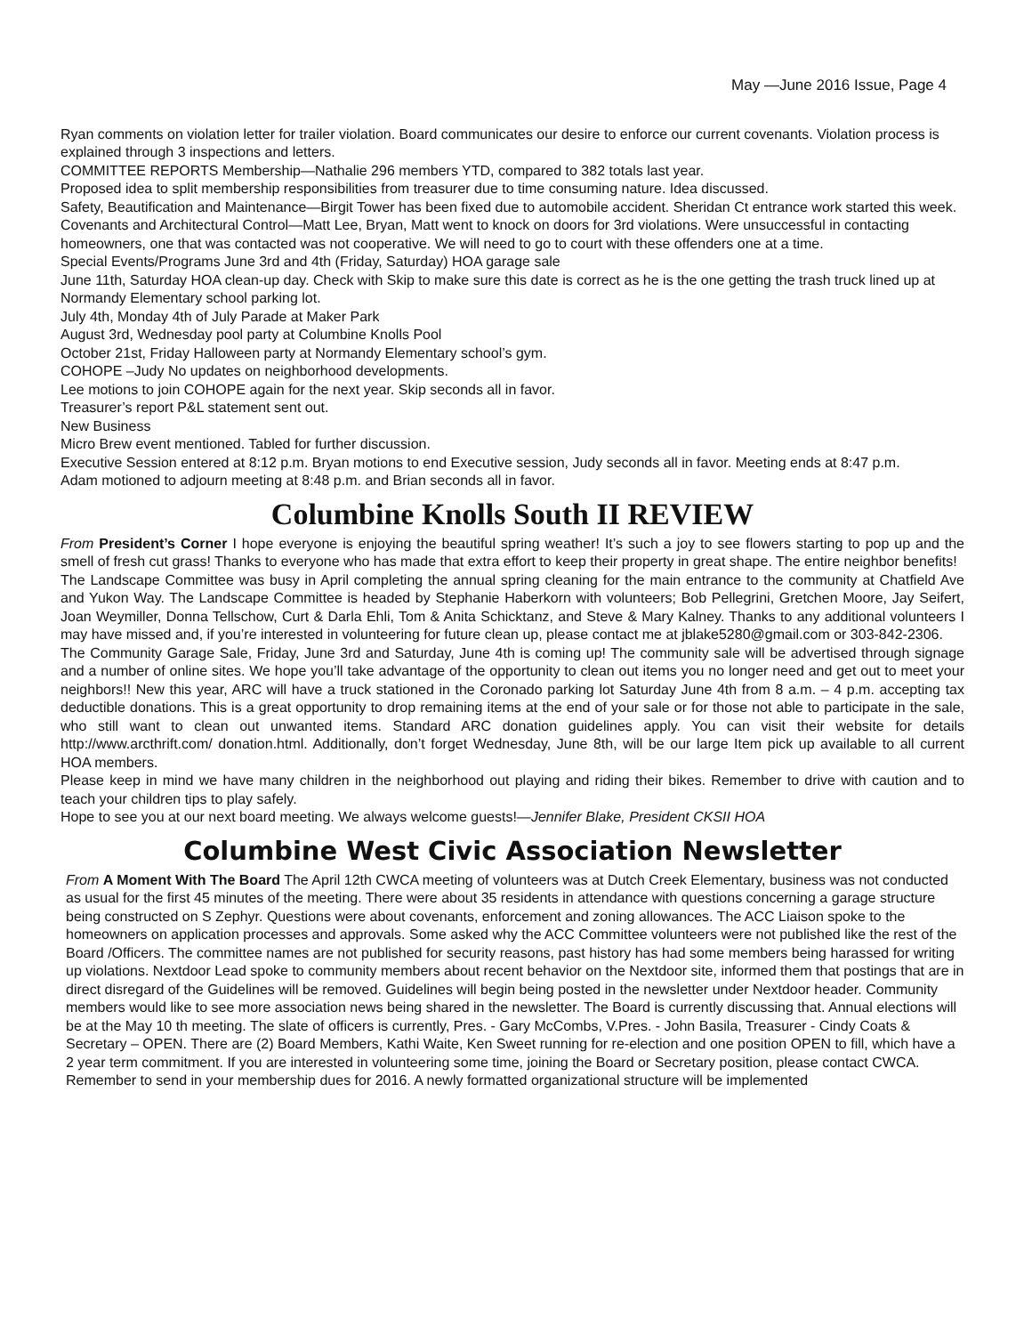May —June 2016 Issue, Page 4
Ryan comments on violation letter for trailer violation. Board communicates our desire to enforce our current covenants. Violation process is explained through 3 inspections and letters.
COMMITTEE REPORTS Membership—Nathalie 296 members YTD, compared to 382 totals last year.
Proposed idea to split membership responsibilities from treasurer due to time consuming nature. Idea discussed.
Safety, Beautification and Maintenance—Birgit Tower has been fixed due to automobile accident. Sheridan Ct entrance work started this week.
Covenants and Architectural Control—Matt Lee, Bryan, Matt went to knock on doors for 3rd violations. Were unsuccessful in contacting homeowners, one that was contacted was not cooperative. We will need to go to court with these offenders one at a time.
Special Events/Programs June 3rd and 4th (Friday, Saturday) HOA garage sale
June 11th, Saturday HOA clean-up day. Check with Skip to make sure this date is correct as he is the one getting the trash truck lined up at Normandy Elementary school parking lot.
July 4th, Monday 4th of July Parade at Maker Park
August 3rd, Wednesday pool party at Columbine Knolls Pool
October 21st, Friday Halloween party at Normandy Elementary school’s gym.
COHOPE –Judy No updates on neighborhood developments.
Lee motions to join COHOPE again for the next year. Skip seconds all in favor.
Treasurer’s report P&L statement sent out.
New Business
Micro Brew event mentioned. Tabled for further discussion.
Executive Session entered at 8:12 p.m. Bryan motions to end Executive session, Judy seconds all in favor. Meeting ends at 8:47 p.m.
Adam motioned to adjourn meeting at 8:48 p.m. and Brian seconds all in favor.
Columbine Knolls South II REVIEW
From President’s Corner I hope everyone is enjoying the beautiful spring weather! It’s such a joy to see flowers starting to pop up and the smell of fresh cut grass! Thanks to everyone who has made that extra effort to keep their property in great shape. The entire neighbor benefits!
The Landscape Committee was busy in April completing the annual spring cleaning for the main entrance to the community at Chatfield Ave and Yukon Way. The Landscape Committee is headed by Stephanie Haberkorn with volunteers; Bob Pellegrini, Gretchen Moore, Jay Seifert, Joan Weymiller, Donna Tellschow, Curt & Darla Ehli, Tom & Anita Schicktanz, and Steve & Mary Kalney. Thanks to any additional volunteers I may have missed and, if you’re interested in volunteering for future clean up, please contact me at jblake5280@gmail.com or 303-842-2306.
The Community Garage Sale, Friday, June 3rd and Saturday, June 4th is coming up! The community sale will be advertised through signage and a number of online sites. We hope you’ll take advantage of the opportunity to clean out items you no longer need and get out to meet your neighbors!! New this year, ARC will have a truck stationed in the Coronado parking lot Saturday June 4th from 8 a.m. – 4 p.m. accepting tax deductible donations. This is a great opportunity to drop remaining items at the end of your sale or for those not able to participate in the sale, who still want to clean out unwanted items. Standard ARC donation guidelines apply. You can visit their website for details http://www.arcthrift.com/ donation.html. Additionally, don’t forget Wednesday, June 8th, will be our large Item pick up available to all current HOA members.
Please keep in mind we have many children in the neighborhood out playing and riding their bikes. Remember to drive with caution and to teach your children tips to play safely.
Hope to see you at our next board meeting. We always welcome guests!—Jennifer Blake, President CKSII HOA
Columbine West Civic Association Newsletter
From A Moment With The Board The April 12th CWCA meeting of volunteers was at Dutch Creek Elementary, business was not conducted as usual for the first 45 minutes of the meeting. There were about 35 residents in attendance with questions concerning a garage structure being constructed on S Zephyr. Questions were about covenants, enforcement and zoning allowances. The ACC Liaison spoke to the homeowners on application processes and approvals. Some asked why the ACC Committee volunteers were not published like the rest of the Board /Officers. The committee names are not published for security reasons, past history has had some members being harassed for writing up violations. Nextdoor Lead spoke to community members about recent behavior on the Nextdoor site, informed them that postings that are in direct disregard of the Guidelines will be removed. Guidelines will begin being posted in the newsletter under Nextdoor header. Community members would like to see more association news being shared in the newsletter. The Board is currently discussing that. Annual elections will be at the May 10 th meeting. The slate of officers is currently, Pres. - Gary McCombs, V.Pres. - John Basila, Treasurer - Cindy Coats & Secretary – OPEN. There are (2) Board Members, Kathi Waite, Ken Sweet running for re-election and one position OPEN to fill, which have a 2 year term commitment. If you are interested in volunteering some time, joining the Board or Secretary position, please contact CWCA. Remember to send in your membership dues for 2016. A newly formatted organizational structure will be implemented